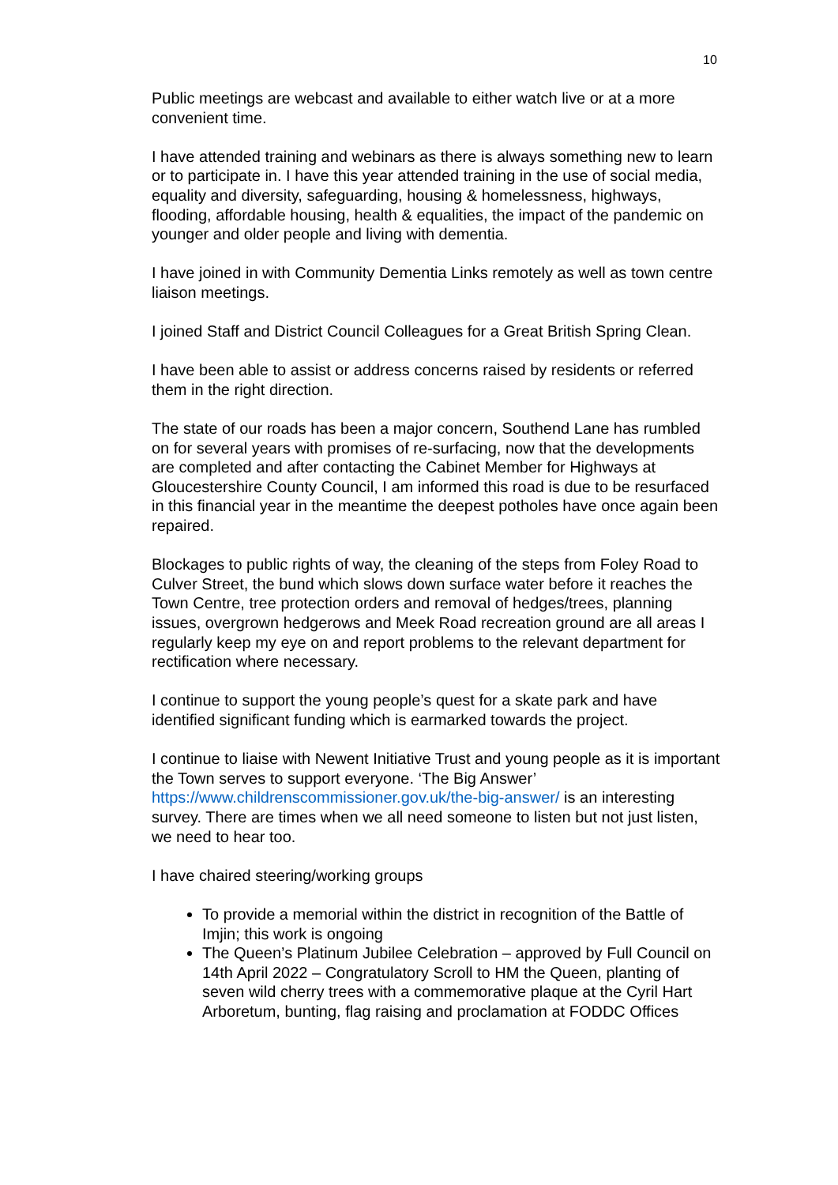10
Public meetings are webcast and available to either watch live or at a more convenient time.
I have attended training and webinars as there is always something new to learn or to participate in. I have this year attended training in the use of social media, equality and diversity, safeguarding, housing & homelessness, highways, flooding, affordable housing, health & equalities, the impact of the pandemic on younger and older people and living with dementia.
I have joined in with Community Dementia Links remotely as well as town centre liaison meetings.
I joined Staff and District Council Colleagues for a Great British Spring Clean.
I have been able to assist or address concerns raised by residents or referred them in the right direction.
The state of our roads has been a major concern, Southend Lane has rumbled on for several years with promises of re-surfacing, now that the developments are completed and after contacting the Cabinet Member for Highways at Gloucestershire County Council, I am informed this road is due to be resurfaced in this financial year in the meantime the deepest potholes have once again been repaired.
Blockages to public rights of way, the cleaning of the steps from Foley Road to Culver Street, the bund which slows down surface water before it reaches the Town Centre, tree protection orders and removal of hedges/trees, planning issues, overgrown hedgerows and Meek Road recreation ground are all areas I regularly keep my eye on and report problems to the relevant department for rectification where necessary.
I continue to support the young people’s quest for a skate park and have identified significant funding which is earmarked towards the project.
I continue to liaise with Newent Initiative Trust and young people as it is important the Town serves to support everyone. ‘The Big Answer’ https://www.childrenscommissioner.gov.uk/the-big-answer/ is an interesting survey. There are times when we all need someone to listen but not just listen, we need to hear too.
I have chaired steering/working groups
To provide a memorial within the district in recognition of the Battle of Imjin; this work is ongoing
The Queen’s Platinum Jubilee Celebration – approved by Full Council on 14th April 2022 – Congratulatory Scroll to HM the Queen, planting of seven wild cherry trees with a commemorative plaque at the Cyril Hart Arboretum, bunting, flag raising and proclamation at FODDC Offices